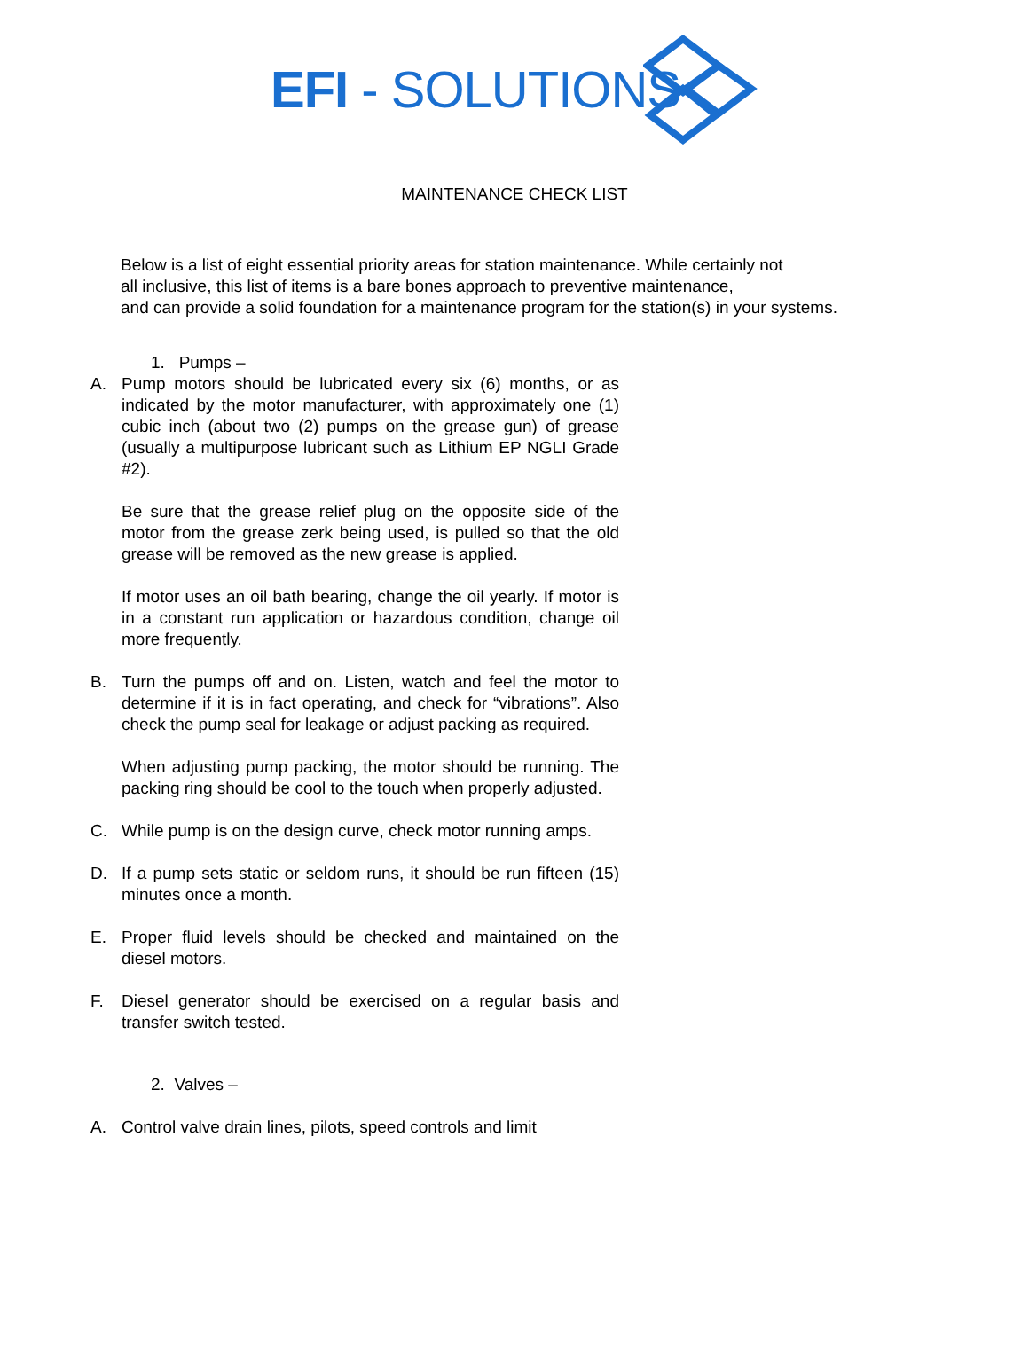EFI - SOLUTIONS
MAINTENANCE CHECK LIST
Below is a list of eight essential priority areas for station maintenance. While certainly not
all inclusive, this list of items is a bare bones approach to preventive maintenance,
and can provide a solid foundation for a maintenance program for the station(s) in your systems.
1. Pumps –
A. Pump motors should be lubricated every six (6) months, or as indicated by the motor manufacturer, with approximately one (1) cubic inch (about two (2) pumps on the grease gun) of grease (usually a multipurpose lubricant such as Lithium EP NGLI Grade #2).
Be sure that the grease relief plug on the opposite side of the motor from the grease zerk being used, is pulled so that the old grease will be removed as the new grease is applied.
If motor uses an oil bath bearing, change the oil yearly. If motor is in a constant run application or hazardous condition, change oil more frequently.
B. Turn the pumps off and on. Listen, watch and feel the motor to determine if it is in fact operating, and check for “vibrations”. Also check the pump seal for leakage or adjust packing as required.
When adjusting pump packing, the motor should be running. The packing ring should be cool to the touch when properly adjusted.
C. While pump is on the design curve, check motor running amps.
D. If a pump sets static or seldom runs, it should be run fifteen (15) minutes once a month.
E. Proper fluid levels should be checked and maintained on the diesel motors.
F. Diesel generator should be exercised on a regular basis and transfer switch tested.
2. Valves –
A. Control valve drain lines, pilots, speed controls and limit